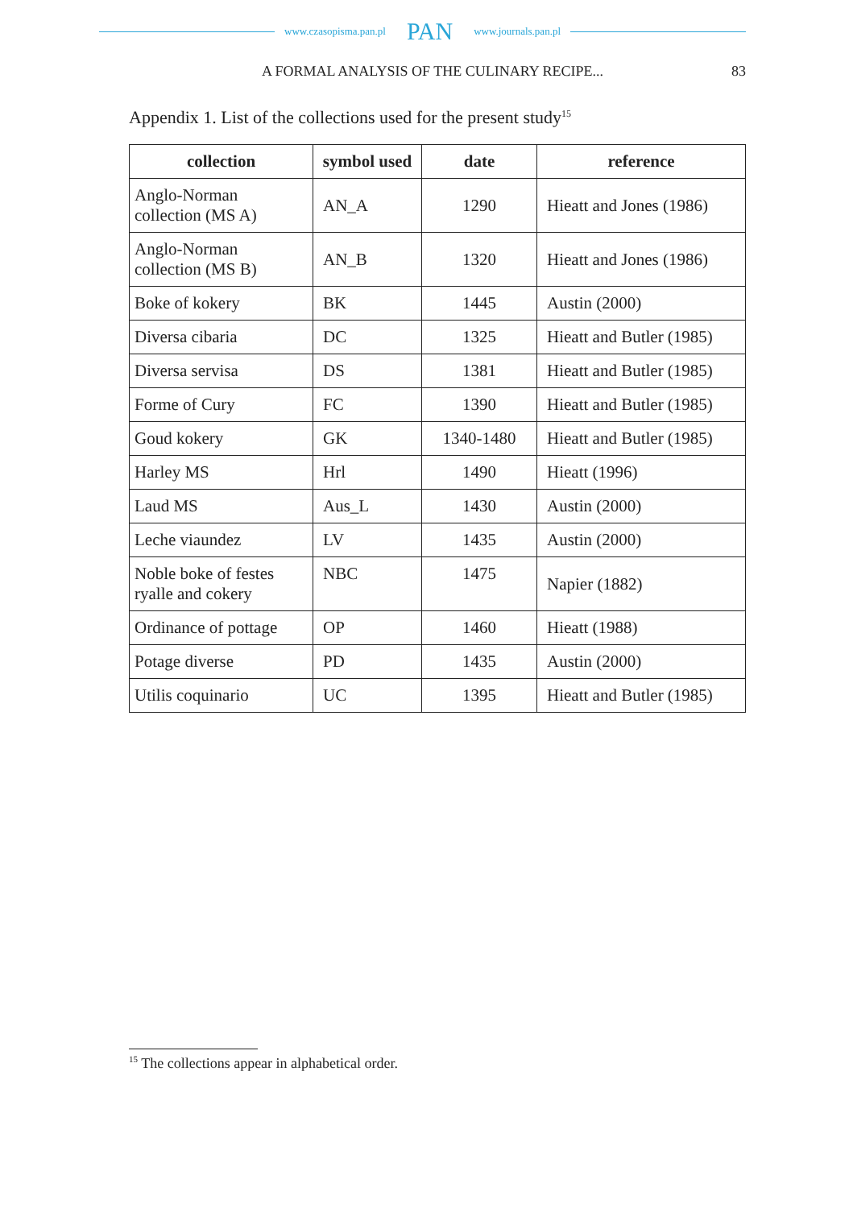www.czasopisma.pan.pl PAN www.journals.pan.pl
A FORMAL ANALYSIS OF THE CULINARY RECIPE... 83
Appendix 1. List of the collections used for the present study<sup>15</sup>
| collection | symbol used | date | reference |
| --- | --- | --- | --- |
| Anglo-Norman collection (MS A) | AN_A | 1290 | Hieatt and Jones (1986) |
| Anglo-Norman collection (MS B) | AN_B | 1320 | Hieatt and Jones (1986) |
| Boke of kokery | BK | 1445 | Austin (2000) |
| Diversa cibaria | DC | 1325 | Hieatt and Butler (1985) |
| Diversa servisa | DS | 1381 | Hieatt and Butler (1985) |
| Forme of Cury | FC | 1390 | Hieatt and Butler (1985) |
| Goud kokery | GK | 1340-1480 | Hieatt and Butler (1985) |
| Harley MS | Hrl | 1490 | Hieatt (1996) |
| Laud MS | Aus_L | 1430 | Austin (2000) |
| Leche viaundez | LV | 1435 | Austin (2000) |
| Noble boke of festes ryalle and cokery | NBC | 1475 | Napier (1882) |
| Ordinance of pottage | OP | 1460 | Hieatt (1988) |
| Potage diverse | PD | 1435 | Austin (2000) |
| Utilis coquinario | UC | 1395 | Hieatt and Butler (1985) |
<sup>15</sup> The collections appear in alphabetical order.